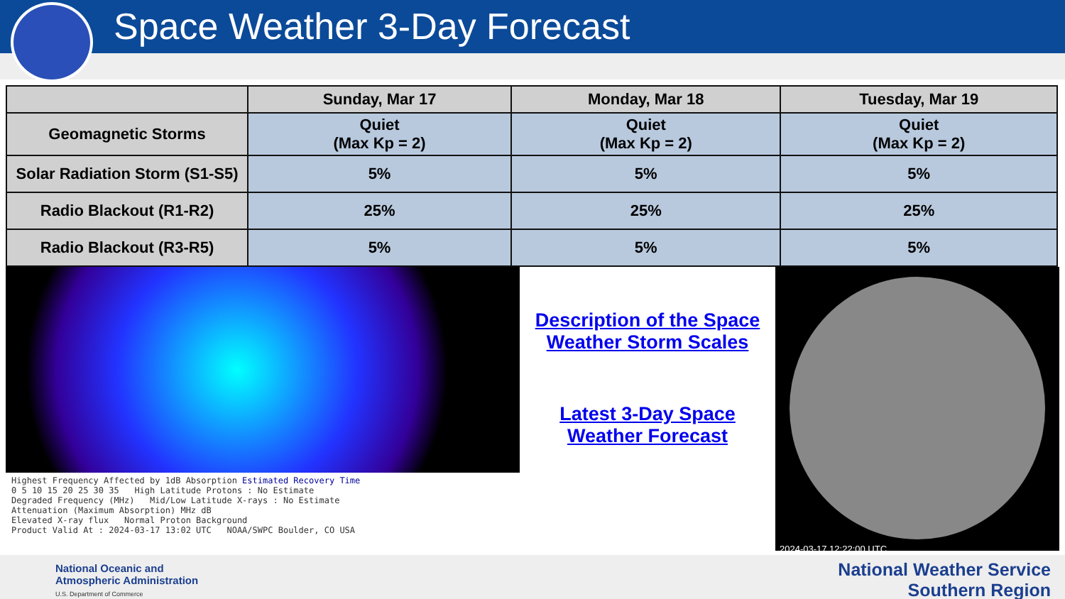Space Weather 3-Day Forecast
| | Sunday, Mar 17 | Monday, Mar 18 | Tuesday, Mar 19 |
| --- | --- | --- | --- |
| Geomagnetic Storms | Quiet (Max Kp = 2) | Quiet (Max Kp = 2) | Quiet (Max Kp = 2) |
| Solar Radiation Storm (S1-S5) | 5% | 5% | 5% |
| Radio Blackout (R1-R2) | 25% | 25% | 25% |
| Radio Blackout (R3-R5) | 5% | 5% | 5% |
Highest Frequency Affected by 1dB Absorption Estimated Recovery Time
0 5 10 15 20 25 30 35 High Latitude Protons : No Estimate
Degraded Frequency (MHz) Mid/Low Latitude X-rays : No Estimate
Attenuation (Maximum Absorption) MHz dB
Elevated X-ray flux Normal Proton Background
Product Valid At : 2024-03-17 13:02 UTC NOAA/SWPC Boulder, CO USA
Description of the Space Weather Storm Scales
Latest 3-Day Space Weather Forecast
2024-03-17 12:22:00 UTC
National Oceanic and
Atmospheric Administration
U.S. Department of Commerce
National Weather Service
Southern Region